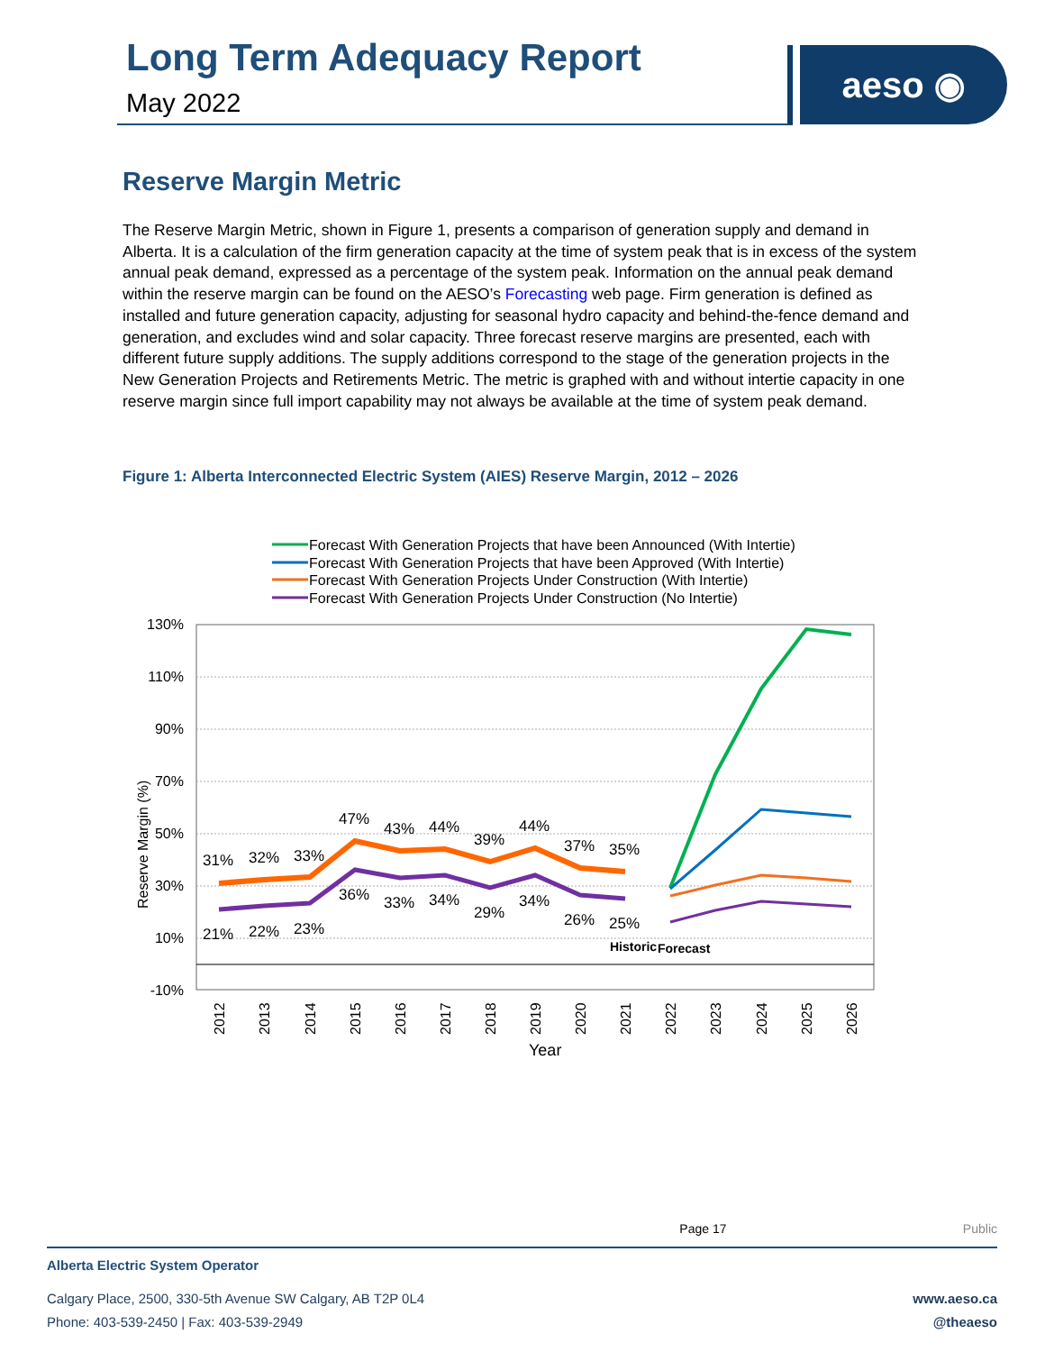Long Term Adequacy Report
May 2022
aeso ◉
Reserve Margin Metric
The Reserve Margin Metric, shown in Figure 1, presents a comparison of generation supply and demand in Alberta. It is a calculation of the firm generation capacity at the time of system peak that is in excess of the system annual peak demand, expressed as a percentage of the system peak. Information on the annual peak demand within the reserve margin can be found on the AESO’s Forecasting web page. Firm generation is defined as installed and future generation capacity, adjusting for seasonal hydro capacity and behind-the-fence demand and generation, and excludes wind and solar capacity. Three forecast reserve margins are presented, each with different future supply additions. The supply additions correspond to the stage of the generation projects in the New Generation Projects and Retirements Metric. The metric is graphed with and without intertie capacity in one reserve margin since full import capability may not always be available at the time of system peak demand.
Figure 1: Alberta Interconnected Electric System (AIES) Reserve Margin, 2012 – 2026
Forecast With Generation Projects that have been Announced (With Intertie)
Forecast With Generation Projects that have been Approved (With Intertie)
Forecast With Generation Projects Under Construction (With Intertie)
Forecast With Generation Projects Under Construction (No Intertie)
130%
110%
90%
70%
50%
30%
10%
-10%
Reserve Margin (%)
31%
32%
33%
47%
43%
44%
39%
44%
37%
35%
36%
33%
34%
29%
34%
26%
25%
21%
22%
23%
Historic
Forecast
2012
2013
2014
2015
2016
2017
2018
2019
2020
2021
2022
2023
2024
2025
2026
Year
Page 17 Public
Alberta Electric System Operator
Calgary Place, 2500, 330-5th Avenue SW Calgary, AB T2P 0L4
Phone: 403-539-2450 | Fax: 403-539-2949
www.aeso.ca
@theaeso